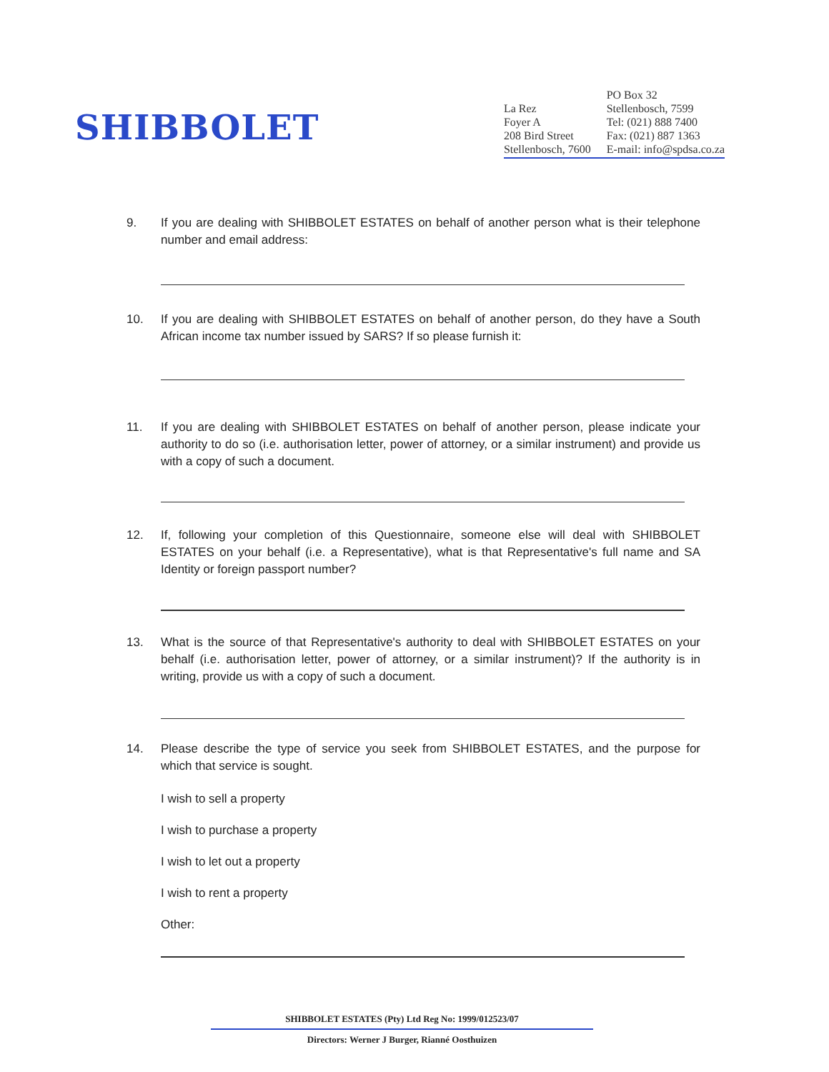SHIBBOLET
La Rez
Foyer A
208 Bird Street
Stellenbosch, 7600
PO Box 32
Stellenbosch, 7599
Tel: (021) 888 7400
Fax: (021) 887 1363
E-mail: info@spdsa.co.za
9. If you are dealing with SHIBBOLET ESTATES on behalf of another person what is their telephone number and email address:
10. If you are dealing with SHIBBOLET ESTATES on behalf of another person, do they have a South African income tax number issued by SARS? If so please furnish it:
11. If you are dealing with SHIBBOLET ESTATES on behalf of another person, please indicate your authority to do so (i.e. authorisation letter, power of attorney, or a similar instrument) and provide us with a copy of such a document.
12. If, following your completion of this Questionnaire, someone else will deal with SHIBBOLET ESTATES on your behalf (i.e. a Representative), what is that Representative's full name and SA Identity or foreign passport number?
13. What is the source of that Representative's authority to deal with SHIBBOLET ESTATES on your behalf (i.e. authorisation letter, power of attorney, or a similar instrument)? If the authority is in writing, provide us with a copy of such a document.
14. Please describe the type of service you seek from SHIBBOLET ESTATES, and the purpose for which that service is sought.
I wish to sell a property
I wish to purchase a property
I wish to let out a property
I wish to rent a property
Other:
SHIBBOLET ESTATES (Pty) Ltd Reg No: 1999/012523/07
Directors: Werner J Burger, Rianné Oosthuizen